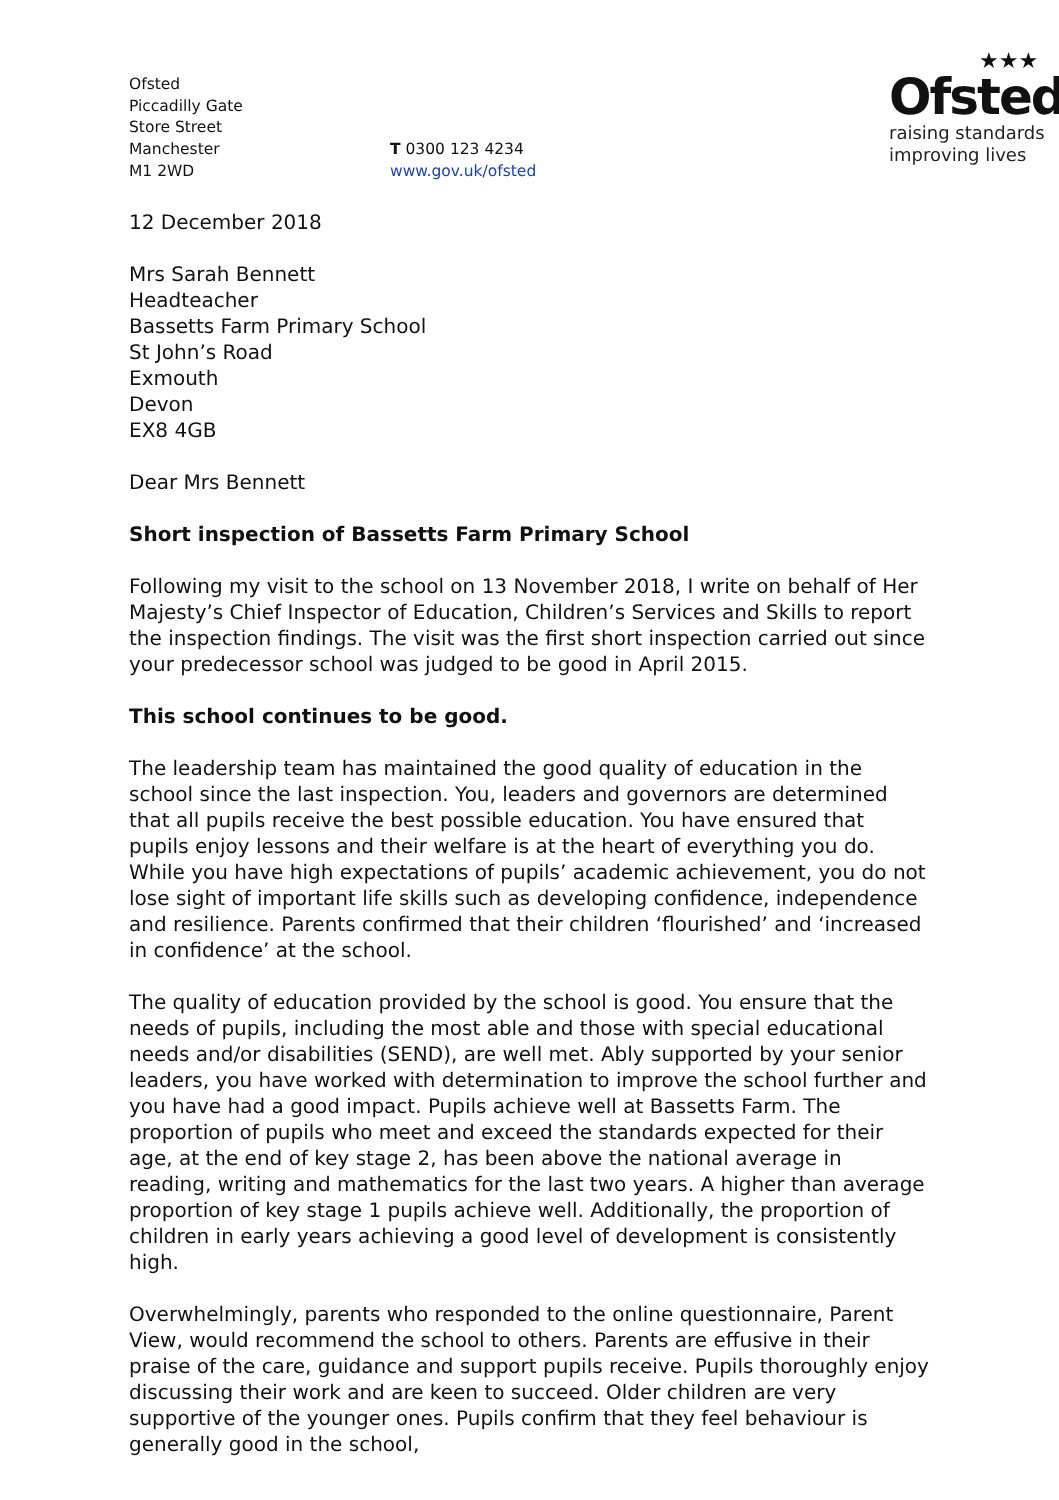Ofsted
Piccadilly Gate
Store Street
Manchester
M1 2WD
T 0300 123 4234
www.gov.uk/ofsted
★★★
Ofsted
raising standards
improving lives
12 December 2018
Mrs Sarah Bennett
Headteacher
Bassetts Farm Primary School
St John’s Road
Exmouth
Devon
EX8 4GB
Dear Mrs Bennett
Short inspection of Bassetts Farm Primary School
Following my visit to the school on 13 November 2018, I write on behalf of Her Majesty’s Chief Inspector of Education, Children’s Services and Skills to report the inspection findings. The visit was the first short inspection carried out since your predecessor school was judged to be good in April 2015.
This school continues to be good.
The leadership team has maintained the good quality of education in the school since the last inspection. You, leaders and governors are determined that all pupils receive the best possible education. You have ensured that pupils enjoy lessons and their welfare is at the heart of everything you do. While you have high expectations of pupils’ academic achievement, you do not lose sight of important life skills such as developing confidence, independence and resilience. Parents confirmed that their children ‘flourished’ and ‘increased in confidence’ at the school.
The quality of education provided by the school is good. You ensure that the needs of pupils, including the most able and those with special educational needs and/or disabilities (SEND), are well met. Ably supported by your senior leaders, you have worked with determination to improve the school further and you have had a good impact. Pupils achieve well at Bassetts Farm. The proportion of pupils who meet and exceed the standards expected for their age, at the end of key stage 2, has been above the national average in reading, writing and mathematics for the last two years. A higher than average proportion of key stage 1 pupils achieve well. Additionally, the proportion of children in early years achieving a good level of development is consistently high.
Overwhelmingly, parents who responded to the online questionnaire, Parent View, would recommend the school to others. Parents are effusive in their praise of the care, guidance and support pupils receive. Pupils thoroughly enjoy discussing their work and are keen to succeed. Older children are very supportive of the younger ones. Pupils confirm that they feel behaviour is generally good in the school,